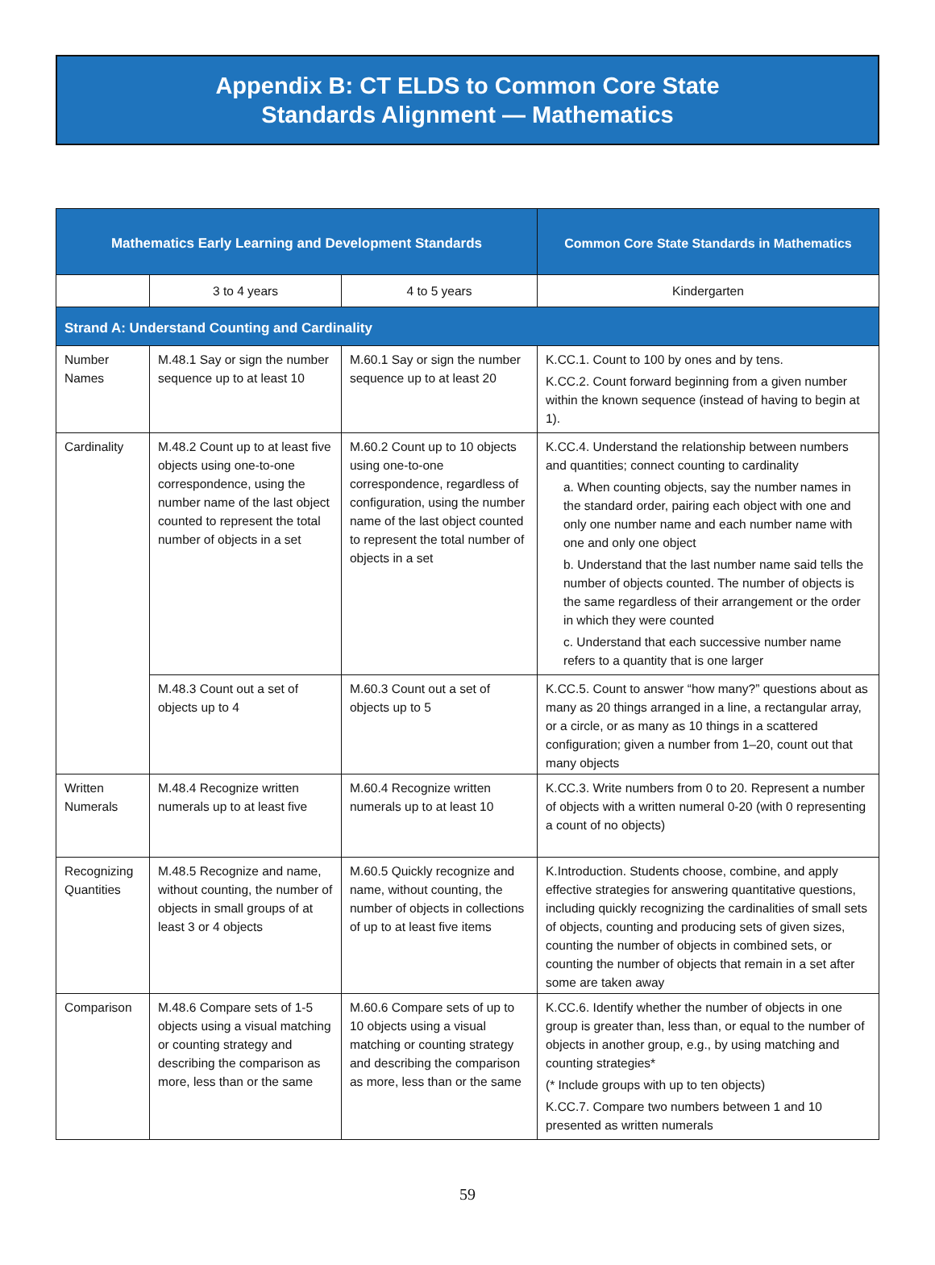Appendix B: CT ELDS to Common Core State
Standards Alignment — Mathematics
| Mathematics Early Learning and Development Standards | | | Common Core State Standards in Mathematics |
| --- | --- | --- | --- |
| | 3 to 4 years | 4 to 5 years | Kindergarten |
| Strand A: Understand Counting and Cardinality | | | |
| Number Names | M.48.1 Say or sign the number sequence up to at least 10 | M.60.1 Say or sign the number sequence up to at least 20 | K.CC.1. Count to 100 by ones and by tens. K.CC.2. Count forward beginning from a given number within the known sequence (instead of having to begin at 1). |
| Cardinality | M.48.2 Count up to at least five objects using one-to-one correspondence, using the number name of the last object counted to represent the total number of objects in a set | M.60.2 Count up to 10 objects using one-to-one correspondence, regardless of configuration, using the number name of the last object counted to represent the total number of objects in a set | K.CC.4. Understand the relationship between numbers and quantities; connect counting to cardinality a. When counting objects, say the number names in the standard order, pairing each object with one and only one number name and each number name with one and only one object b. Understand that the last number name said tells the number of objects counted. The number of objects is the same regardless of their arrangement or the order in which they were counted c. Understand that each successive number name refers to a quantity that is one larger |
| | M.48.3 Count out a set of objects up to 4 | M.60.3 Count out a set of objects up to 5 | K.CC.5. Count to answer “how many?” questions about as many as 20 things arranged in a line, a rectangular array, or a circle, or as many as 10 things in a scattered configuration; given a number from 1–20, count out that many objects |
| Written Numerals | M.48.4 Recognize written numerals up to at least five | M.60.4 Recognize written numerals up to at least 10 | K.CC.3. Write numbers from 0 to 20. Represent a number of objects with a written numeral 0-20 (with 0 representing a count of no objects) |
| Recognizing Quantities | M.48.5 Recognize and name, without counting, the number of objects in small groups of at least 3 or 4 objects | M.60.5 Quickly recognize and name, without counting, the number of objects in collections of up to at least five items | K.Introduction. Students choose, combine, and apply effective strategies for answering quantitative questions, including quickly recognizing the cardinalities of small sets of objects, counting and producing sets of given sizes, counting the number of objects in combined sets, or counting the number of objects that remain in a set after some are taken away |
| Comparison | M.48.6 Compare sets of 1-5 objects using a visual matching or counting strategy and describing the comparison as more, less than or the same | M.60.6 Compare sets of up to 10 objects using a visual matching or counting strategy and describing the comparison as more, less than or the same | K.CC.6. Identify whether the number of objects in one group is greater than, less than, or equal to the number of objects in another group, e.g., by using matching and counting strategies* (* Include groups with up to ten objects) K.CC.7. Compare two numbers between 1 and 10 presented as written numerals |
59